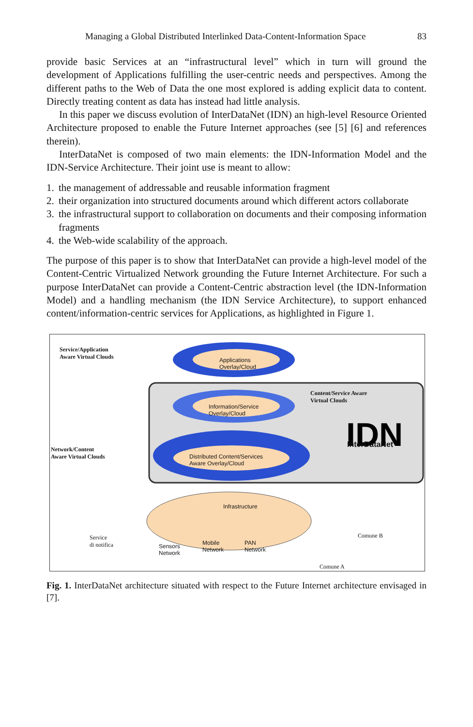Managing a Global Distributed Interlinked Data-Content-Information Space 83
provide basic Services at an “infrastructural level” which in turn will ground the development of Applications fulfilling the user-centric needs and perspectives. Among the different paths to the Web of Data the one most explored is adding explicit data to content. Directly treating content as data has instead had little analysis.
In this paper we discuss evolution of InterDataNet (IDN) an high-level Resource Oriented Architecture proposed to enable the Future Internet approaches (see [5] [6] and references therein).
InterDataNet is composed of two main elements: the IDN-Information Model and the IDN-Service Architecture. Their joint use is meant to allow:
1. the management of addressable and reusable information fragment
2. their organization into structured documents around which different actors collaborate
3. the infrastructural support to collaboration on documents and their composing information fragments
4. the Web-wide scalability of the approach.
The purpose of this paper is to show that InterDataNet can provide a high-level model of the Content-Centric Virtualized Network grounding the Future Internet Architecture. For such a purpose InterDataNet can provide a Content-Centric abstraction level (the IDN-Information Model) and a handling mechanism (the IDN Service Architecture), to support enhanced content/information-centric services for Applications, as highlighted in Figure 1.
IDN
Service/Application
Aware Virtual Clouds
Applications
Overlay/Cloud
Content/Service Aware
Virtual Clouds
Information/Service
Overlay/Cloud
InterDataNet
Network/Content
Aware Virtual Clouds
Distributed Content/Services
Aware Overlay/Cloud
Infrastructure
Service
di notifica
Sensors
Network
Mobile
Network
PAN
Network
Comune B
Comune A
Fig. 1. InterDataNet architecture situated with respect to the Future Internet architecture envisaged in [7].